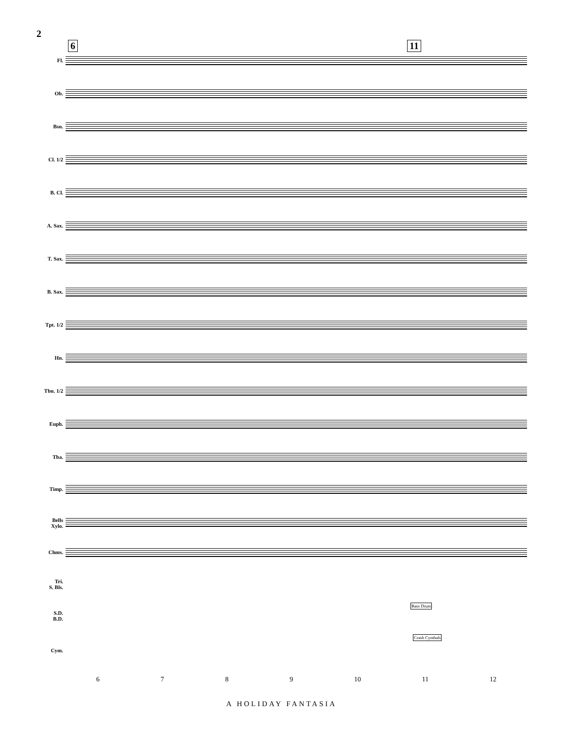2
6 11
Fl.
Ob.
Bsn.
Cl. 1/2
B. Cl.
A. Sax.
T. Sax.
B. Sax.
Tpt. 1/2
Hn.
Tbn. 1/2
Euph.
Tba.
Timp.
Bells
Xylo.
Chms.
Tri.
S. Bls.
S.D.
B.D.
Cym.
Bass Drum
Crash Cymbals
6 7 8 9 10 11 12
A HOLIDAY FANTASIA